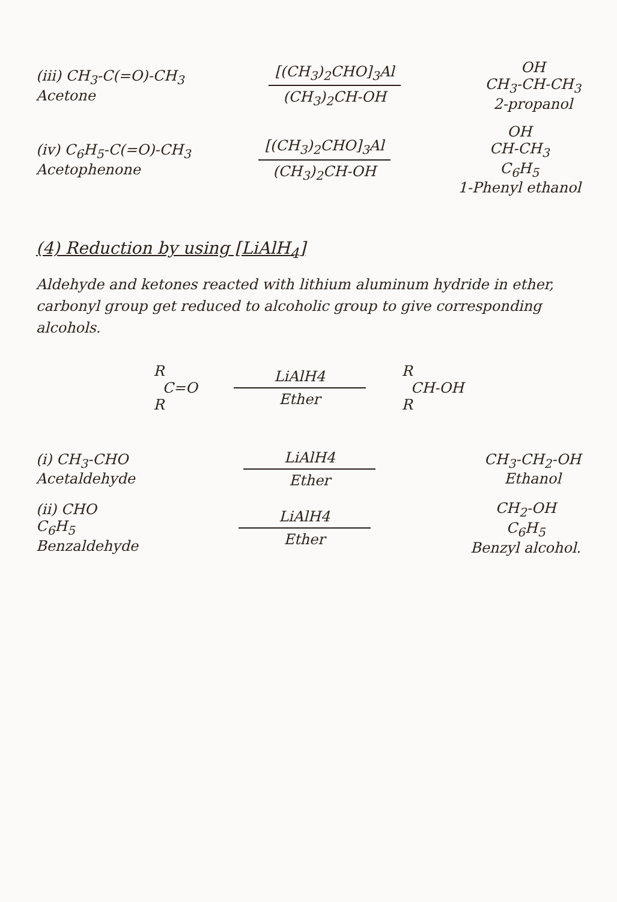(iii) CH<sub>3</sub>-C(=O)-CH<sub>3</sub>
Acetone
[(CH<sub>3</sub>)<sub>2</sub>CHO]<sub>3</sub>Al
(CH<sub>3</sub>)<sub>2</sub>CH-OH
OH
CH<sub>3</sub>-CH-CH<sub>3</sub>
2-propanol
(iv) C<sub>6</sub>H<sub>5</sub>-C(=O)-CH<sub>3</sub>
Acetophenone
[(CH<sub>3</sub>)<sub>2</sub>CHO]<sub>3</sub>Al
(CH<sub>3</sub>)<sub>2</sub>CH-OH
OH
CH-CH<sub>3</sub>
C<sub>6</sub>H<sub>5</sub>
1-Phenyl ethanol
(4) Reduction by using [LiAlH<sub>4</sub>]
Aldehyde and ketones reacted with lithium aluminum hydride in ether, carbonyl group get reduced to alcoholic group to give corresponding alcohols.
R
C=O
R
LiAlH4
Ether
R
CH-OH
R
(i) CH<sub>3</sub>-CHO
Acetaldehyde
LiAlH4
Ether
CH<sub>3</sub>-CH<sub>2</sub>-OH
Ethanol
(ii) CHO
C<sub>6</sub>H<sub>5</sub>
Benzaldehyde
LiAlH4
Ether
CH<sub>2</sub>-OH
C<sub>6</sub>H<sub>5</sub>
Benzyl alcohol.